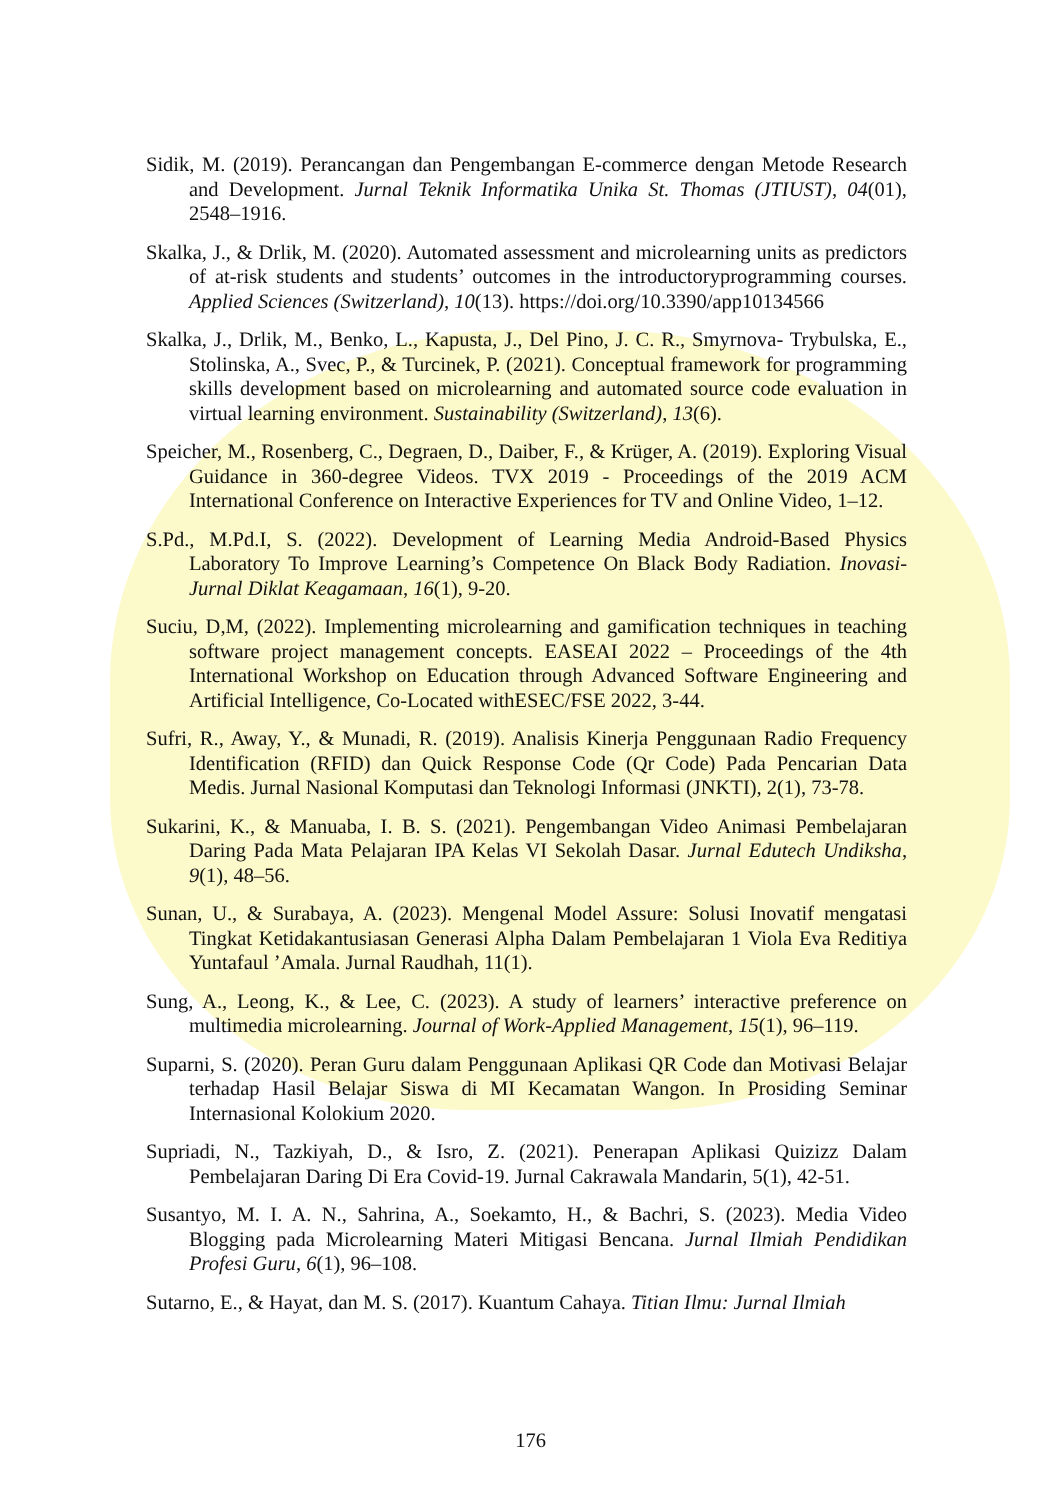Sidik, M. (2019). Perancangan dan Pengembangan E-commerce dengan Metode Research and Development. Jurnal Teknik Informatika Unika St. Thomas (JTIUST), 04(01), 2548–1916.
Skalka, J., & Drlik, M. (2020). Automated assessment and microlearning units as predictors of at-risk students and students’ outcomes in the introductoryprogramming courses. Applied Sciences (Switzerland), 10(13). https://doi.org/10.3390/app10134566
Skalka, J., Drlik, M., Benko, L., Kapusta, J., Del Pino, J. C. R., Smyrnova- Trybulska, E., Stolinska, A., Svec, P., & Turcinek, P. (2021). Conceptual framework for programming skills development based on microlearning and automated source code evaluation in virtual learning environment. Sustainability (Switzerland), 13(6).
Speicher, M., Rosenberg, C., Degraen, D., Daiber, F., & Krüger, A. (2019). Exploring Visual Guidance in 360-degree Videos. TVX 2019 - Proceedings of the 2019 ACM International Conference on Interactive Experiences for TV and Online Video, 1–12.
S.Pd., M.Pd.I, S. (2022). Development of Learning Media Android-Based Physics Laboratory To Improve Learning’s Competence On Black Body Radiation. Inovasi-Jurnal Diklat Keagamaan, 16(1), 9-20.
Suciu, D,M, (2022). Implementing microlearning and gamification techniques in teaching software project management concepts. EASEAI 2022 – Proceedings of the 4th International Workshop on Education through Advanced Software Engineering and Artificial Intelligence, Co-Located withESEC/FSE 2022, 3-44.
Sufri, R., Away, Y., & Munadi, R. (2019). Analisis Kinerja Penggunaan Radio Frequency Identification (RFID) dan Quick Response Code (Qr Code) Pada Pencarian Data Medis. Jurnal Nasional Komputasi dan Teknologi Informasi (JNKTI), 2(1), 73-78.
Sukarini, K., & Manuaba, I. B. S. (2021). Pengembangan Video Animasi Pembelajaran Daring Pada Mata Pelajaran IPA Kelas VI Sekolah Dasar. Jurnal Edutech Undiksha, 9(1), 48–56.
Sunan, U., & Surabaya, A. (2023). Mengenal Model Assure: Solusi Inovatif mengatasi Tingkat Ketidakantusiasan Generasi Alpha Dalam Pembelajaran 1 Viola Eva Reditiya Yuntafaul ’Amala. Jurnal Raudhah, 11(1).
Sung, A., Leong, K., & Lee, C. (2023). A study of learners’ interactive preference on multimedia microlearning. Journal of Work-Applied Management, 15(1), 96–119.
Suparni, S. (2020). Peran Guru dalam Penggunaan Aplikasi QR Code dan Motivasi Belajar terhadap Hasil Belajar Siswa di MI Kecamatan Wangon. In Prosiding Seminar Internasional Kolokium 2020.
Supriadi, N., Tazkiyah, D., & Isro, Z. (2021). Penerapan Aplikasi Quizizz Dalam Pembelajaran Daring Di Era Covid-19. Jurnal Cakrawala Mandarin, 5(1), 42-51.
Susantyo, M. I. A. N., Sahrina, A., Soekamto, H., & Bachri, S. (2023). Media Video Blogging pada Microlearning Materi Mitigasi Bencana. Jurnal Ilmiah Pendidikan Profesi Guru, 6(1), 96–108.
Sutarno, E., & Hayat, dan M. S. (2017). Kuantum Cahaya. Titian Ilmu: Jurnal Ilmiah
176